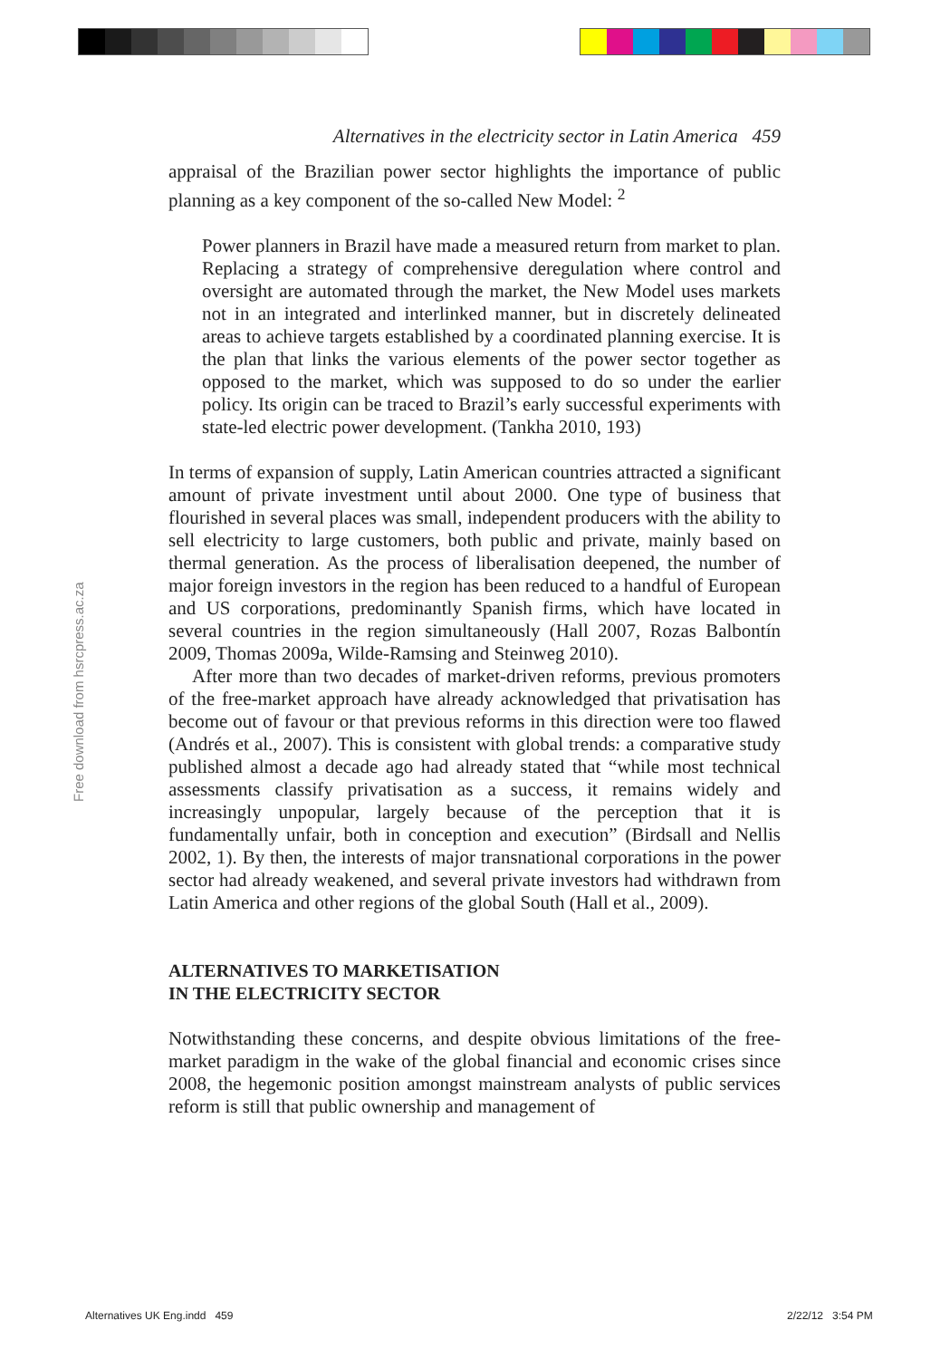Free download from hsrcpress.ac.za
Alternatives in the electricity sector in Latin America 459
appraisal of the Brazilian power sector highlights the importance of public planning as a key component of the so-called New Model: <sup>2</sup>
Power planners in Brazil have made a measured return from market to plan. Replacing a strategy of comprehensive deregulation where control and oversight are automated through the market, the New Model uses markets not in an integrated and interlinked manner, but in discretely delineated areas to achieve targets established by a coordinated planning exercise. It is the plan that links the various elements of the power sector together as opposed to the market, which was supposed to do so under the earlier policy. Its origin can be traced to Brazil’s early successful experiments with state-led electric power development. (Tankha 2010, 193)
In terms of expansion of supply, Latin American countries attracted a significant amount of private investment until about 2000. One type of business that flourished in several places was small, independent producers with the ability to sell electricity to large customers, both public and private, mainly based on thermal generation. As the process of liberalisation deepened, the number of major foreign investors in the region has been reduced to a handful of European and US corporations, predominantly Spanish firms, which have located in several countries in the region simultaneously (Hall 2007, Rozas Balbontín 2009, Thomas 2009a, Wilde-Ramsing and Steinweg 2010).
After more than two decades of market-driven reforms, previous promoters of the free-market approach have already acknowledged that privatisation has become out of favour or that previous reforms in this direction were too flawed (Andrés et al., 2007). This is consistent with global trends: a comparative study published almost a decade ago had already stated that “while most technical assessments classify privatisation as a success, it remains widely and increasingly unpopular, largely because of the perception that it is fundamentally unfair, both in conception and execution” (Birdsall and Nellis 2002, 1). By then, the interests of major transnational corporations in the power sector had already weakened, and several private investors had withdrawn from Latin America and other regions of the global South (Hall et al., 2009).
ALTERNATIVES TO MARKETISATION
IN THE ELECTRICITY SECTOR
Notwithstanding these concerns, and despite obvious limitations of the free-market paradigm in the wake of the global financial and economic crises since 2008, the hegemonic position amongst mainstream analysts of public services reform is still that public ownership and management of
Alternatives UK Eng.indd 459 2/22/12 3:54 PM